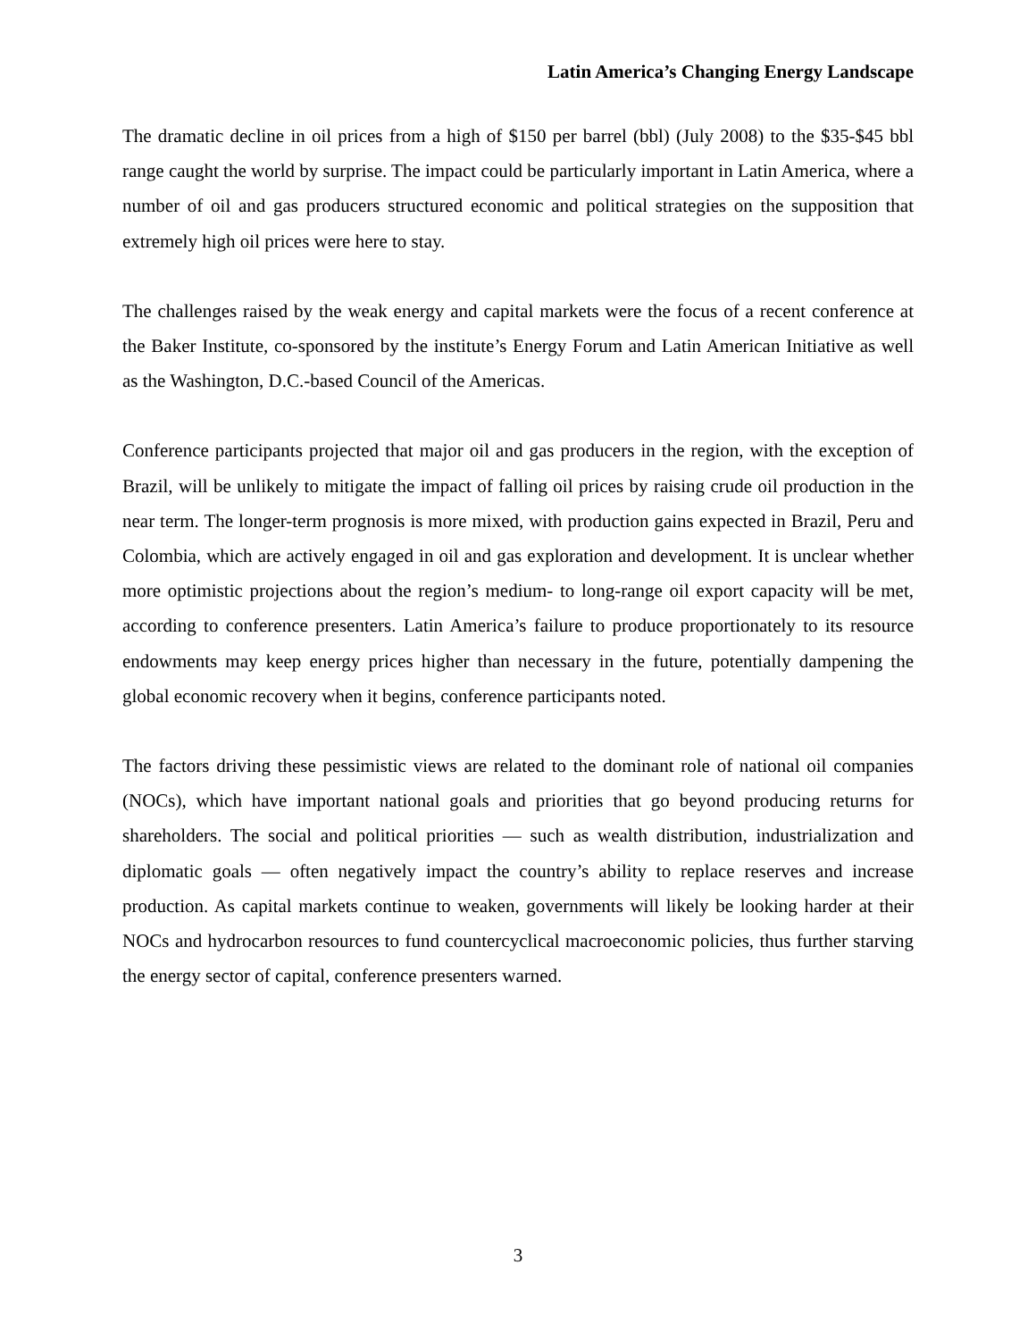Latin America’s Changing Energy Landscape
The dramatic decline in oil prices from a high of $150 per barrel (bbl) (July 2008) to the $35-$45 bbl range caught the world by surprise. The impact could be particularly important in Latin America, where a number of oil and gas producers structured economic and political strategies on the supposition that extremely high oil prices were here to stay.
The challenges raised by the weak energy and capital markets were the focus of a recent conference at the Baker Institute, co-sponsored by the institute’s Energy Forum and Latin American Initiative as well as the Washington, D.C.-based Council of the Americas.
Conference participants projected that major oil and gas producers in the region, with the exception of Brazil, will be unlikely to mitigate the impact of falling oil prices by raising crude oil production in the near term. The longer-term prognosis is more mixed, with production gains expected in Brazil, Peru and Colombia, which are actively engaged in oil and gas exploration and development. It is unclear whether more optimistic projections about the region’s medium- to long-range oil export capacity will be met, according to conference presenters. Latin America’s failure to produce proportionately to its resource endowments may keep energy prices higher than necessary in the future, potentially dampening the global economic recovery when it begins, conference participants noted.
The factors driving these pessimistic views are related to the dominant role of national oil companies (NOCs), which have important national goals and priorities that go beyond producing returns for shareholders. The social and political priorities — such as wealth distribution, industrialization and diplomatic goals — often negatively impact the country’s ability to replace reserves and increase production. As capital markets continue to weaken, governments will likely be looking harder at their NOCs and hydrocarbon resources to fund countercyclical macroeconomic policies, thus further starving the energy sector of capital, conference presenters warned.
3